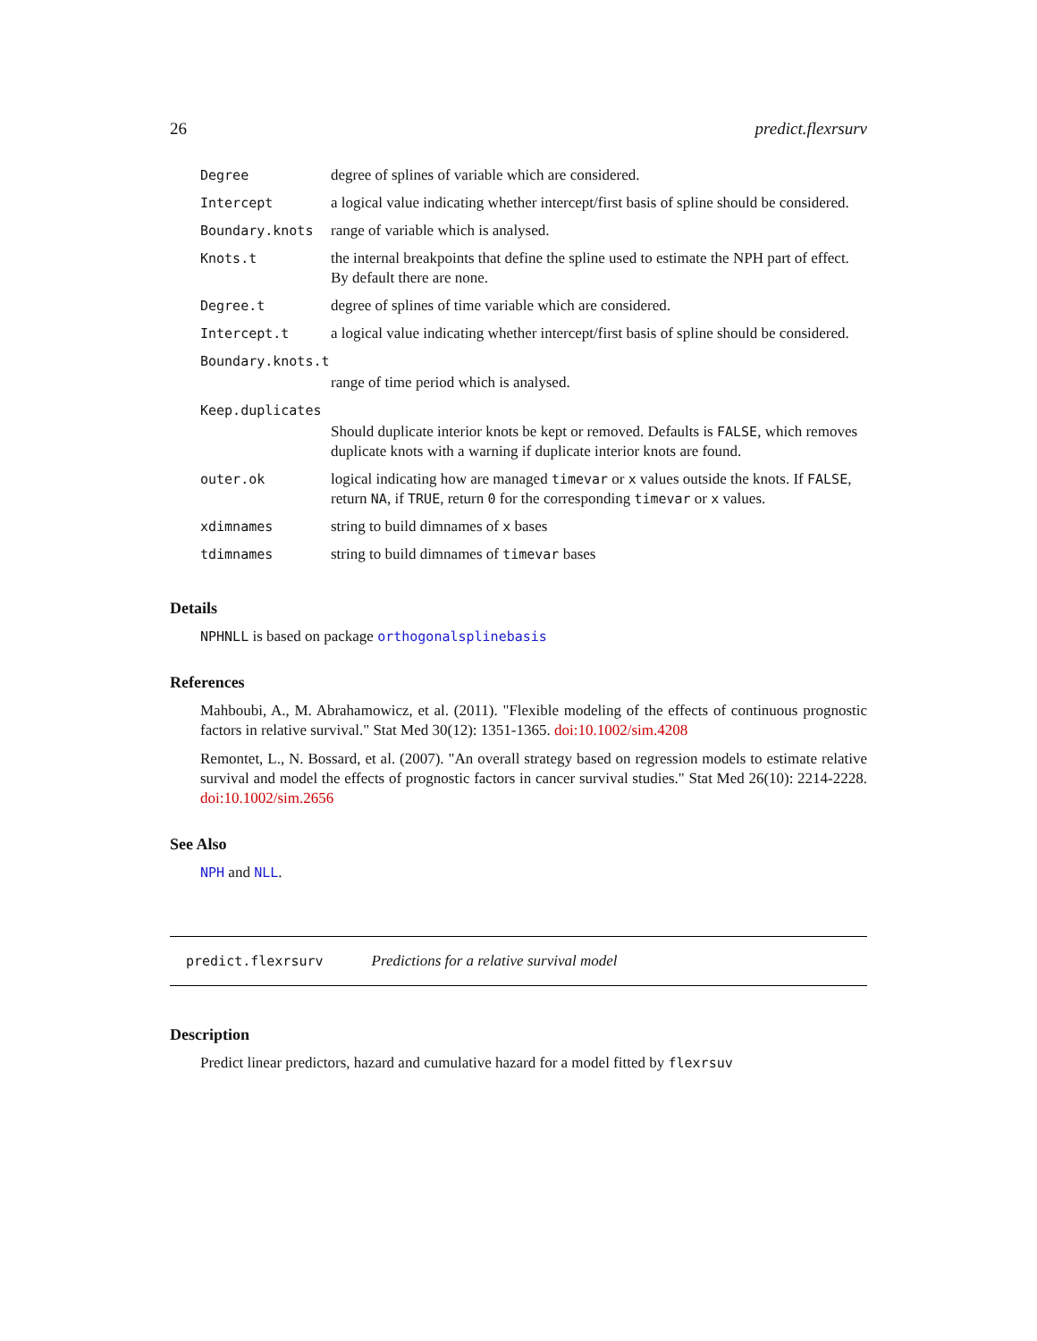26 predict.flexrsurv
| Degree | degree of splines of variable which are considered. |
| Intercept | a logical value indicating whether intercept/first basis of spline should be considered. |
| Boundary.knots | range of variable which is analysed. |
| Knots.t | the internal breakpoints that define the spline used to estimate the NPH part of effect. By default there are none. |
| Degree.t | degree of splines of time variable which are considered. |
| Intercept.t | a logical value indicating whether intercept/first basis of spline should be considered. |
| Boundary.knots.t | |
| | range of time period which is analysed. |
| Keep.duplicates | |
| | Should duplicate interior knots be kept or removed. Defaults is FALSE , which removes duplicate knots with a warning if duplicate interior knots are found. |
| outer.ok | logical indicating how are managed timevar or x values outside the knots. If FALSE , return NA , if TRUE , return 0 for the corresponding timevar or x values. |
| xdimnames | string to build dimnames of x bases |
| tdimnames | string to build dimnames of timevar bases |
Details
NPHNLL is based on package orthogonalsplinebasis
References
Mahboubi, A., M. Abrahamowicz, et al. (2011). "Flexible modeling of the effects of continuous prognostic factors in relative survival." Stat Med 30(12): 1351-1365. doi:10.1002/sim.4208
Remontet, L., N. Bossard, et al. (2007). "An overall strategy based on regression models to estimate relative survival and model the effects of prognostic factors in cancer survival studies." Stat Med 26(10): 2214-2228. doi:10.1002/sim.2656
See Also
NPH and NLL.
predict.flexrsurv Predictions for a relative survival model
Description
Predict linear predictors, hazard and cumulative hazard for a model fitted by flexrsuv